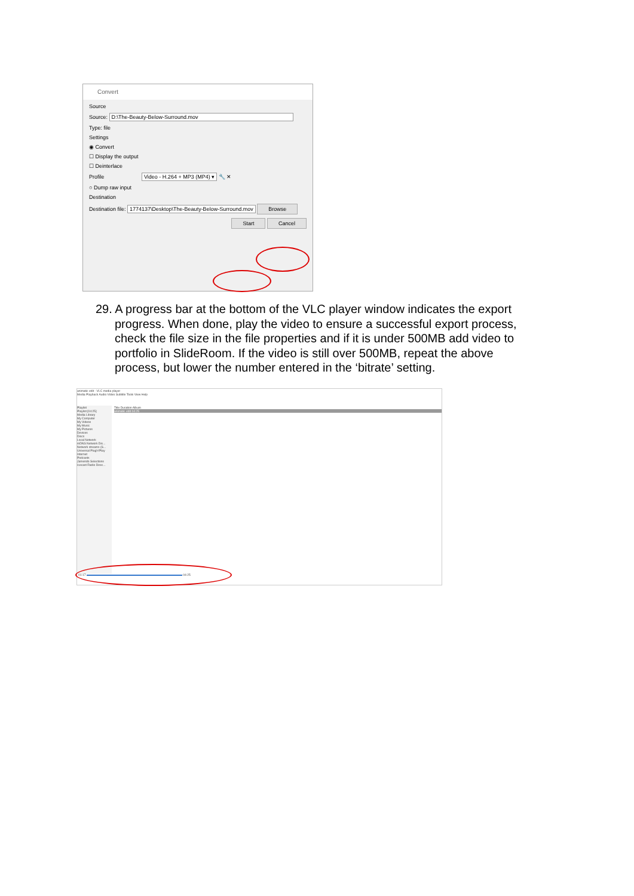Convert
Source
Source: D:\The-Beauty-Below-Surround.mov
Type: file
Settings
◉ Convert
☐ Display the output
☐ Deinterlace
Profile Video - H.264 + MP3 (MP4) ▾ 🔧 ✕
○ Dump raw input
Destination
Destination file: 1774137\Desktop\The-Beauty-Below-Surround.mov Browse
Start Cancel
29. A progress bar at the bottom of the VLC player window indicates the export
progress. When done, play the video to ensure a successful export process,
check the file size in the file properties and if it is under 500MB add video to
portfolio in SlideRoom. If the video is still over 500MB, repeat the above
process, but lower the number entered in the ‘bitrate’ setting.
animatic edit - VLC media player
Media Playback Audio Video Subtitle Tools View Help
Playlist
Playlist [04:25]
Media Library
My Computer
My Videos
My Music
My Pictures
Devices
Discs
Local Network
mDNS Network Dis...
Network streams (S...
Universal Plug'n'Play
Internet
Podcasts
Jamendo Selections
Icecast Radio Direc...
Title Duration Album
animatic edit 04:25
01:17 04:25